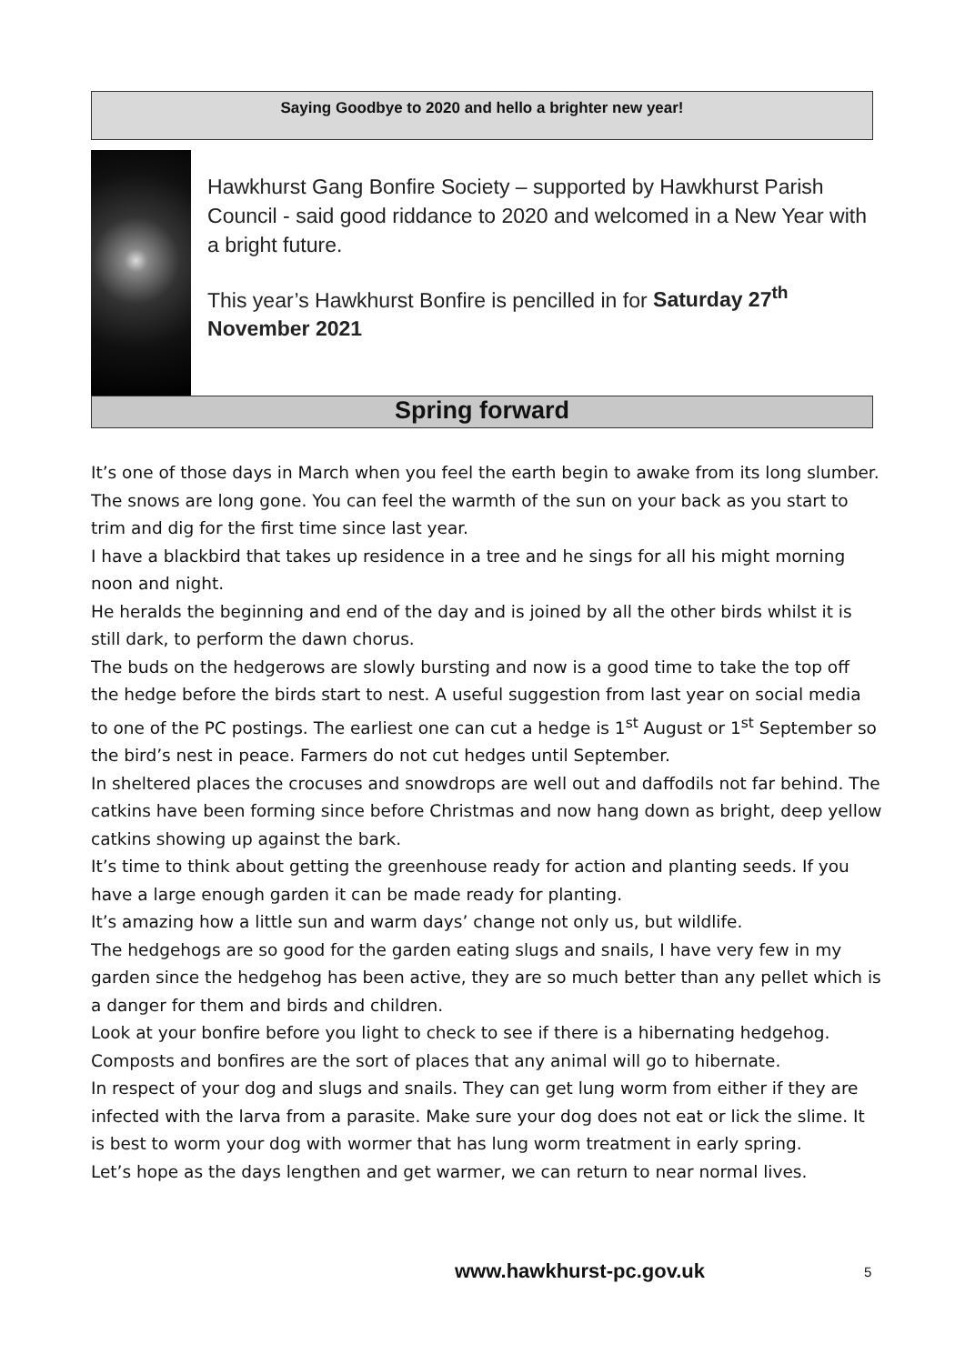Saying Goodbye to 2020 and hello a brighter new year!
Hawkhurst Gang Bonfire Society – supported by Hawkhurst Parish Council - said good riddance to 2020 and welcomed in a New Year with a bright future.
This year’s Hawkhurst Bonfire is pencilled in for Saturday 27<sup>th</sup> November 2021
Spring forward
It’s one of those days in March when you feel the earth begin to awake from its long slumber. The snows are long gone. You can feel the warmth of the sun on your back as you start to trim and dig for the first time since last year.
I have a blackbird that takes up residence in a tree and he sings for all his might morning noon and night.
He heralds the beginning and end of the day and is joined by all the other birds whilst it is still dark, to perform the dawn chorus.
The buds on the hedgerows are slowly bursting and now is a good time to take the top off the hedge before the birds start to nest. A useful suggestion from last year on social media to one of the PC postings. The earliest one can cut a hedge is 1<sup>st</sup> August or 1<sup>st</sup> September so the bird’s nest in peace. Farmers do not cut hedges until September.
In sheltered places the crocuses and snowdrops are well out and daffodils not far behind. The catkins have been forming since before Christmas and now hang down as bright, deep yellow catkins showing up against the bark.
It’s time to think about getting the greenhouse ready for action and planting seeds. If you have a large enough garden it can be made ready for planting.
It’s amazing how a little sun and warm days’ change not only us, but wildlife.
The hedgehogs are so good for the garden eating slugs and snails, I have very few in my garden since the hedgehog has been active, they are so much better than any pellet which is a danger for them and birds and children.
Look at your bonfire before you light to check to see if there is a hibernating hedgehog. Composts and bonfires are the sort of places that any animal will go to hibernate.
In respect of your dog and slugs and snails. They can get lung worm from either if they are infected with the larva from a parasite. Make sure your dog does not eat or lick the slime. It is best to worm your dog with wormer that has lung worm treatment in early spring.
Let’s hope as the days lengthen and get warmer, we can return to near normal lives.
www.hawkhurst-pc.gov.uk 5